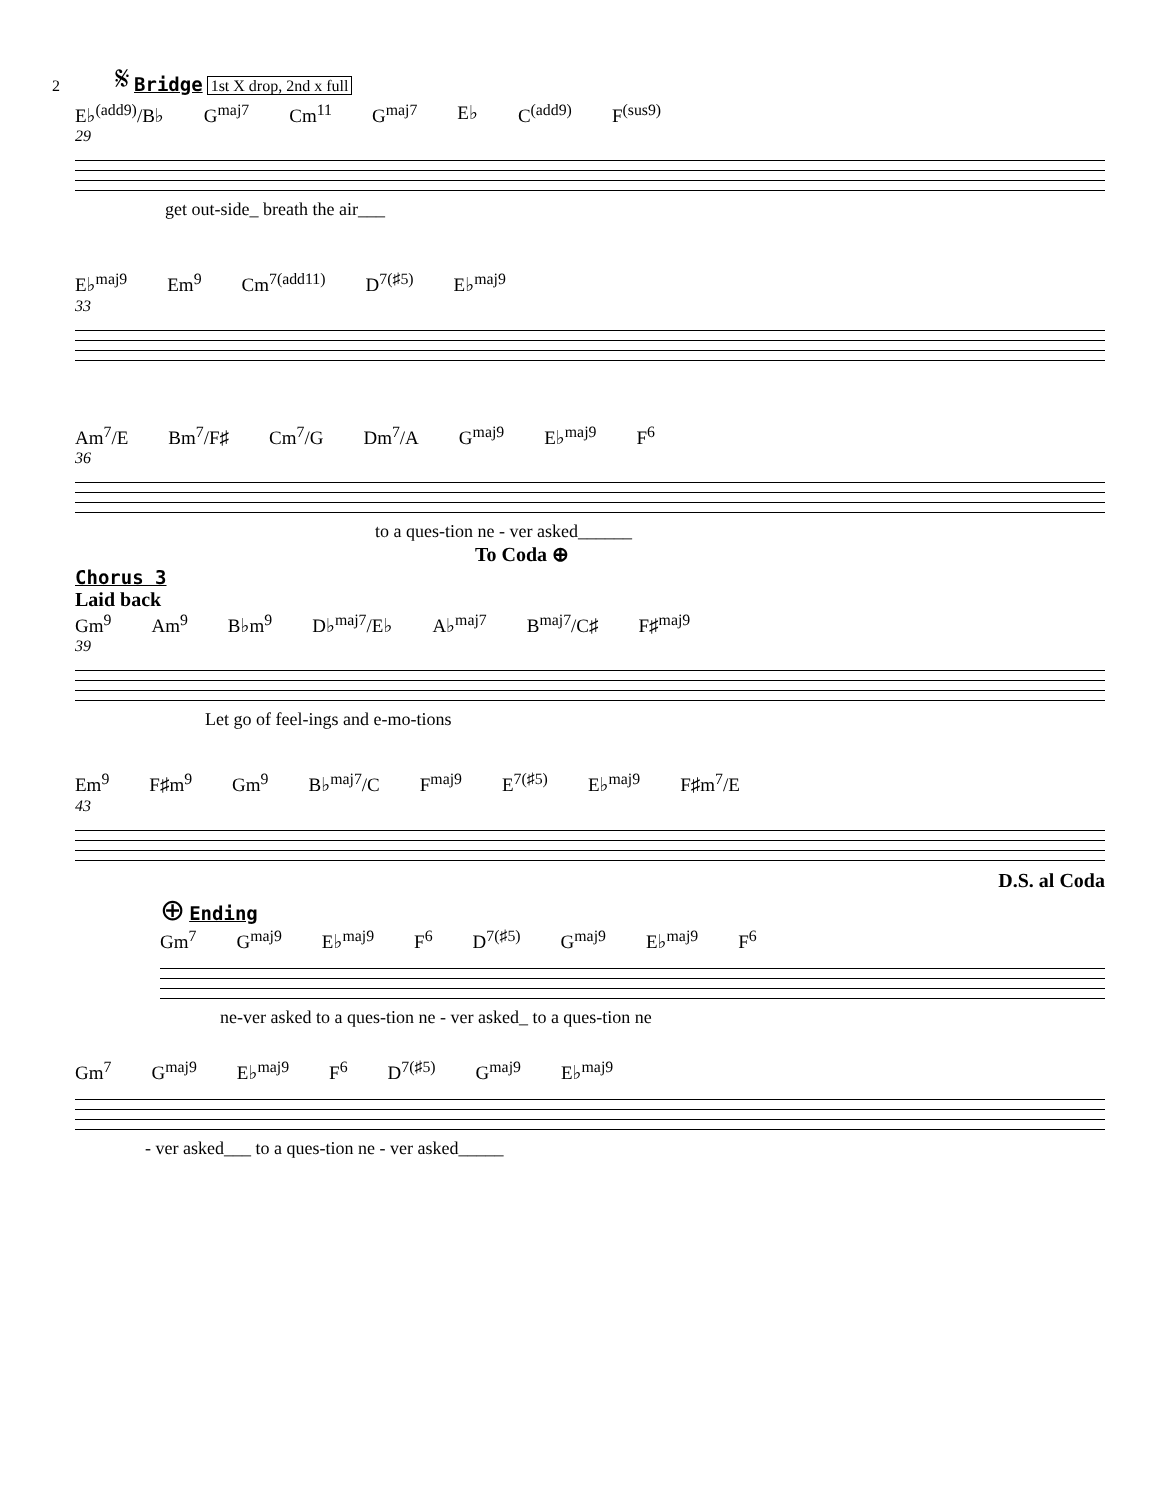2 𝄋 Bridge 1st X drop, 2nd x full
E♭<sup>(add9)</sup>/B♭ G<sup>maj7</sup> Cm<sup>11</sup> G<sup>maj7</sup> E♭ C<sup>(add9)</sup> F<sup>(sus9)</sup>
29
get out-side_ breath the air___
E♭<sup>maj9</sup> Em<sup>9</sup> Cm<sup>7(add11)</sup> D<sup>7(♯5)</sup> E♭<sup>maj9</sup>
33
Am<sup>7</sup>/E Bm<sup>7</sup>/F♯ Cm<sup>7</sup>/G Dm<sup>7</sup>/A G<sup>maj9</sup> E♭<sup>maj9</sup> F<sup>6</sup>
36
to a ques-tion ne - ver asked______
To Coda ⊕
Chorus 3
Laid back
Gm<sup>9</sup> Am<sup>9</sup> B♭m<sup>9</sup> D♭<sup>maj7</sup>/E♭ A♭<sup>maj7</sup> B<sup>maj7</sup>/C♯ F♯<sup>maj9</sup>
39
Let go of feel-ings and e-mo-tions
Em<sup>9</sup> F♯m<sup>9</sup> Gm<sup>9</sup> B♭<sup>maj7</sup>/C F<sup>maj9</sup> E<sup>7(♯5)</sup> E♭<sup>maj9</sup> F♯m<sup>7</sup>/E
43
D.S. al Coda
⊕ Ending
Gm<sup>7</sup> G<sup>maj9</sup> E♭<sup>maj9</sup> F<sup>6</sup> D<sup>7(♯5)</sup> G<sup>maj9</sup> E♭<sup>maj9</sup> F<sup>6</sup>
ne-ver asked to a ques-tion ne - ver asked_ to a ques-tion ne
Gm<sup>7</sup> G<sup>maj9</sup> E♭<sup>maj9</sup> F<sup>6</sup> D<sup>7(♯5)</sup> G<sup>maj9</sup> E♭<sup>maj9</sup>
- ver asked___ to a ques-tion ne - ver asked_____